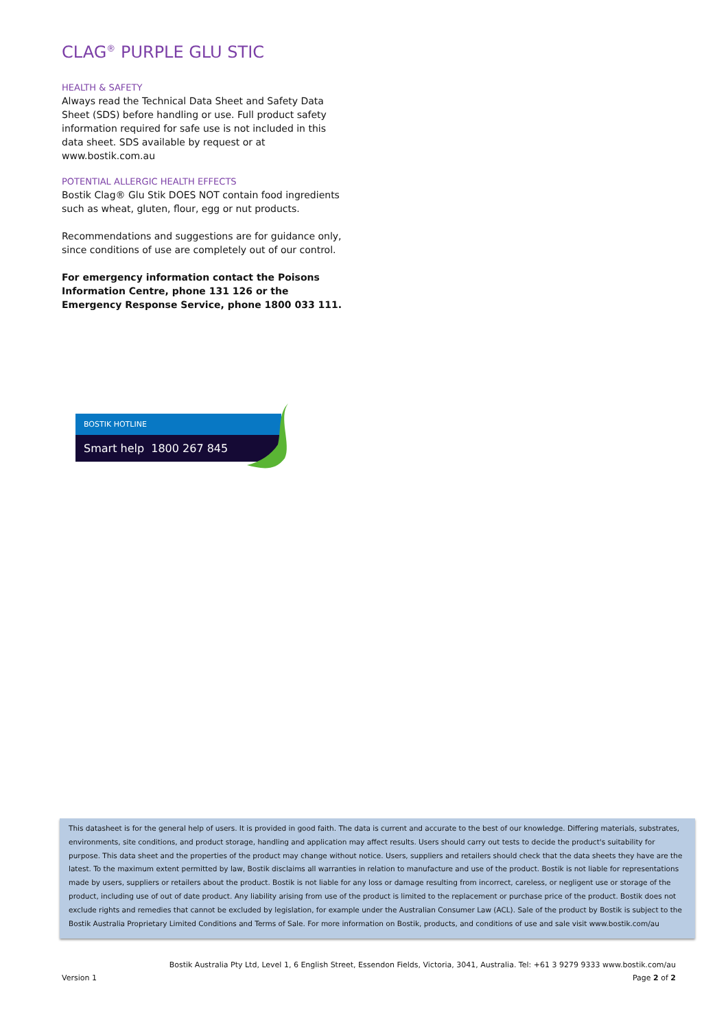CLAG<sup>®</sup> PURPLE GLU STIC
HEALTH & SAFETY
Always read the Technical Data Sheet and Safety Data Sheet (SDS) before handling or use. Full product safety information required for safe use is not included in this data sheet. SDS available by request or at www.bostik.com.au
POTENTIAL ALLERGIC HEALTH EFFECTS
Bostik Clag® Glu Stik DOES NOT contain food ingredients such as wheat, gluten, flour, egg or nut products.
Recommendations and suggestions are for guidance only, since conditions of use are completely out of our control.
For emergency information contact the Poisons Information Centre, phone 131 126 or the Emergency Response Service, phone 1800 033 111.
BOSTIK HOTLINE
Smart help 1800 267 845
This datasheet is for the general help of users. It is provided in good faith. The data is current and accurate to the best of our knowledge. Differing materials, substrates, environments, site conditions, and product storage, handling and application may affect results. Users should carry out tests to decide the product's suitability for purpose. This data sheet and the properties of the product may change without notice. Users, suppliers and retailers should check that the data sheets they have are the latest. To the maximum extent permitted by law, Bostik disclaims all warranties in relation to manufacture and use of the product. Bostik is not liable for representations made by users, suppliers or retailers about the product. Bostik is not liable for any loss or damage resulting from incorrect, careless, or negligent use or storage of the product, including use of out of date product. Any liability arising from use of the product is limited to the replacement or purchase price of the product. Bostik does not exclude rights and remedies that cannot be excluded by legislation, for example under the Australian Consumer Law (ACL). Sale of the product by Bostik is subject to the Bostik Australia Proprietary Limited Conditions and Terms of Sale. For more information on Bostik, products, and conditions of use and sale visit www.bostik.com/au
Bostik Australia Pty Ltd, Level 1, 6 English Street, Essendon Fields, Victoria, 3041, Australia. Tel: +61 3 9279 9333 www.bostik.com/au
Version 1 Page 2 of 2